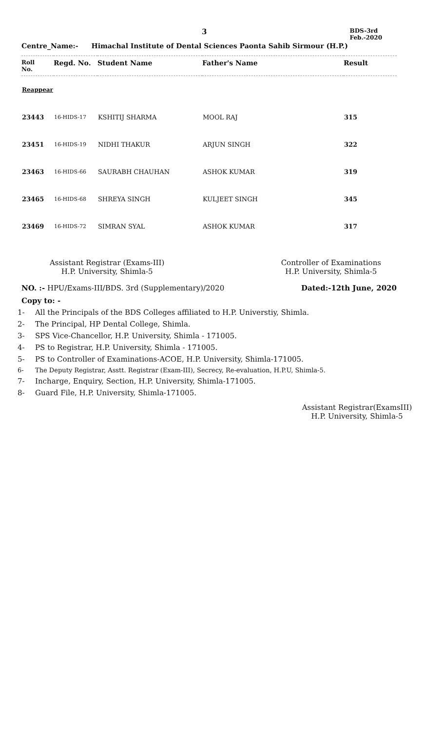3
BDS-3rd
Feb.-2020
Centre_Name:- Himachal Institute of Dental Sciences Paonta Sahib Sirmour (H.P.)
| Roll No. | Regd. No. | Student Name | Father's Name | Result |
| --- | --- | --- | --- | --- |
| Reappear | | | | |
| 23443 | 16-HIDS-17 | KSHITIJ SHARMA | MOOL RAJ | 315 |
| 23451 | 16-HIDS-19 | NIDHI THAKUR | ARJUN SINGH | 322 |
| 23463 | 16-HIDS-66 | SAURABH CHAUHAN | ASHOK KUMAR | 319 |
| 23465 | 16-HIDS-68 | SHREYA SINGH | KULJEET SINGH | 345 |
| 23469 | 16-HIDS-72 | SIMRAN SYAL | ASHOK KUMAR | 317 |
Assistant Registrar (Exams-III)
H.P. University, Shimla-5
Controller of Examinations
H.P. University, Shimla-5
NO. :- HPU/Exams-III/BDS. 3rd (Supplementary)/2020
Dated:-12th June, 2020
Copy to: -
1- All the Principals of the BDS Colleges affiliated to H.P. Universtiy, Shimla.
2- The Principal, HP Dental College, Shimla.
3- SPS Vice-Chancellor, H.P. University, Shimla - 171005.
4- PS to Registrar, H.P. University, Shimla - 171005.
5- PS to Controller of Examinations-ACOE, H.P. University, Shimla-171005.
6- The Deputy Registrar, Asstt. Registrar (Exam-III), Secrecy, Re-evaluation, H.P.U, Shimla-5.
7- Incharge, Enquiry, Section, H.P. University, Shimla-171005.
8- Guard File, H.P. University, Shimla-171005.
Assistant Registrar(ExamsIII)
H.P. University, Shimla-5